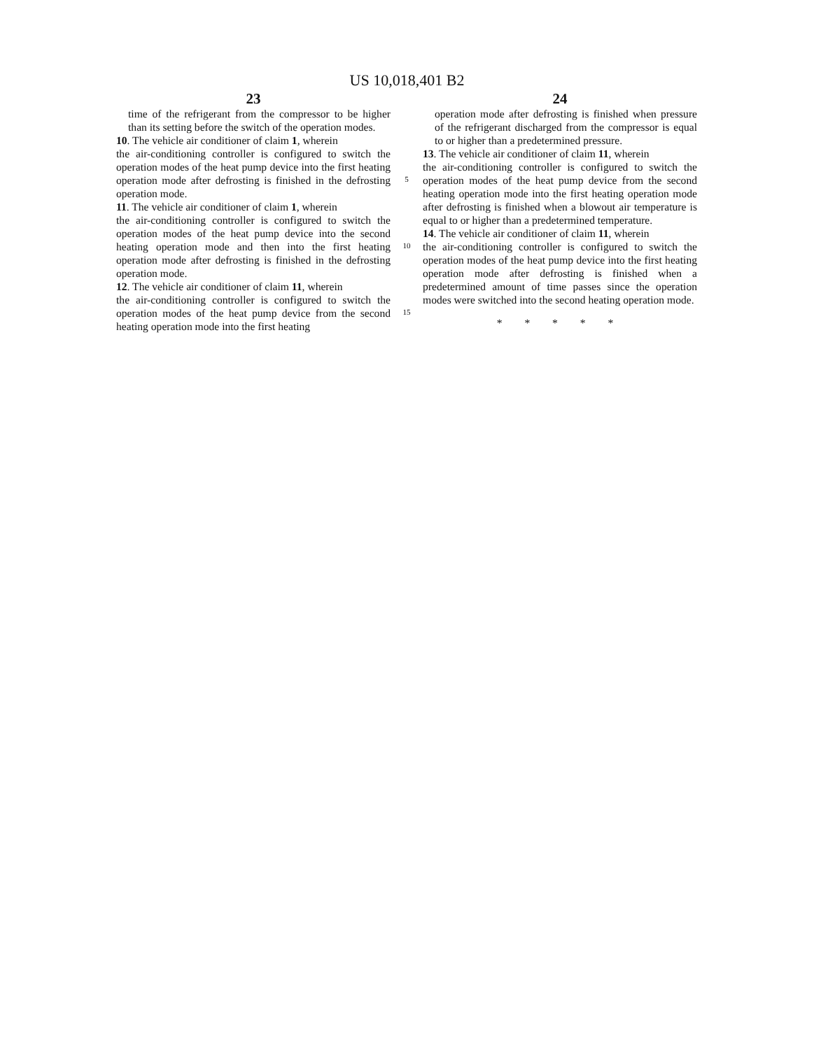US 10,018,401 B2
23
time of the refrigerant from the compressor to be higher than its setting before the switch of the operation modes.
10. The vehicle air conditioner of claim 1, wherein
the air-conditioning controller is configured to switch the operation modes of the heat pump device into the first heating operation mode after defrosting is finished in the defrosting operation mode.
11. The vehicle air conditioner of claim 1, wherein
the air-conditioning controller is configured to switch the operation modes of the heat pump device into the second heating operation mode and then into the first heating operation mode after defrosting is finished in the defrosting operation mode.
12. The vehicle air conditioner of claim 11, wherein
the air-conditioning controller is configured to switch the operation modes of the heat pump device from the second heating operation mode into the first heating
5
10
15
24
operation mode after defrosting is finished when pressure of the refrigerant discharged from the compressor is equal to or higher than a predetermined pressure.
13. The vehicle air conditioner of claim 11, wherein
the air-conditioning controller is configured to switch the operation modes of the heat pump device from the second heating operation mode into the first heating operation mode after defrosting is finished when a blowout air temperature is equal to or higher than a predetermined temperature.
14. The vehicle air conditioner of claim 11, wherein
the air-conditioning controller is configured to switch the operation modes of the heat pump device into the first heating operation mode after defrosting is finished when a predetermined amount of time passes since the operation modes were switched into the second heating operation mode.
* * * * *